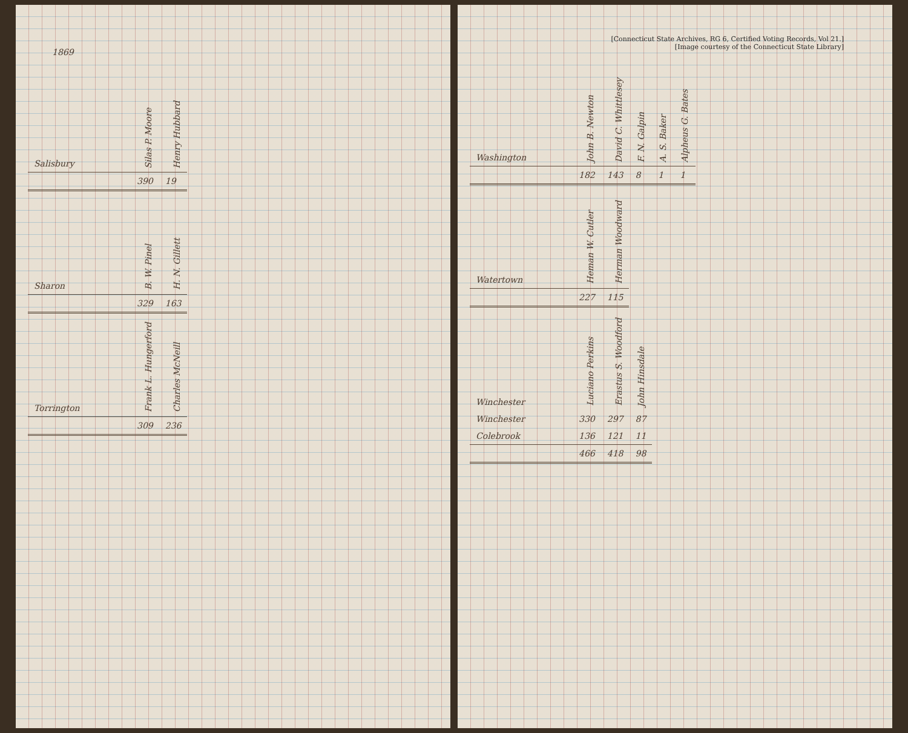1869
| Salisbury | Silas P. Moore | Henry Hubbard |
| | 390 | 19 |
| Sharon | B. W. Pinel | H. N. Gillett |
| | 329 | 163 |
| Torrington | Frank L. Hungerford | Charles McNeill |
| | 309 | 236 |
[Connecticut State Archives, RG 6, Certified Voting Records, Vol 21.]
[Image courtesy of the Connecticut State Library]
| Washington | John B. Newton | David C. Whittlesey | F. N. Galpin | A. S. Baker | Alpheus G. Bates |
| | 182 | 143 | 8 | 1 | 1 |
| Watertown | Heman W. Cutler | Herman Woodward | | | |
| | 227 | 115 | | | |
| Winchester | Luciano Perkins | Erastus S. Woodford | John Hinsdale | | |
| Winchester | 330 | 297 | 87 | | |
| Colebrook | 136 | 121 | 11 | | |
| | 466 | 418 | 98 | | |